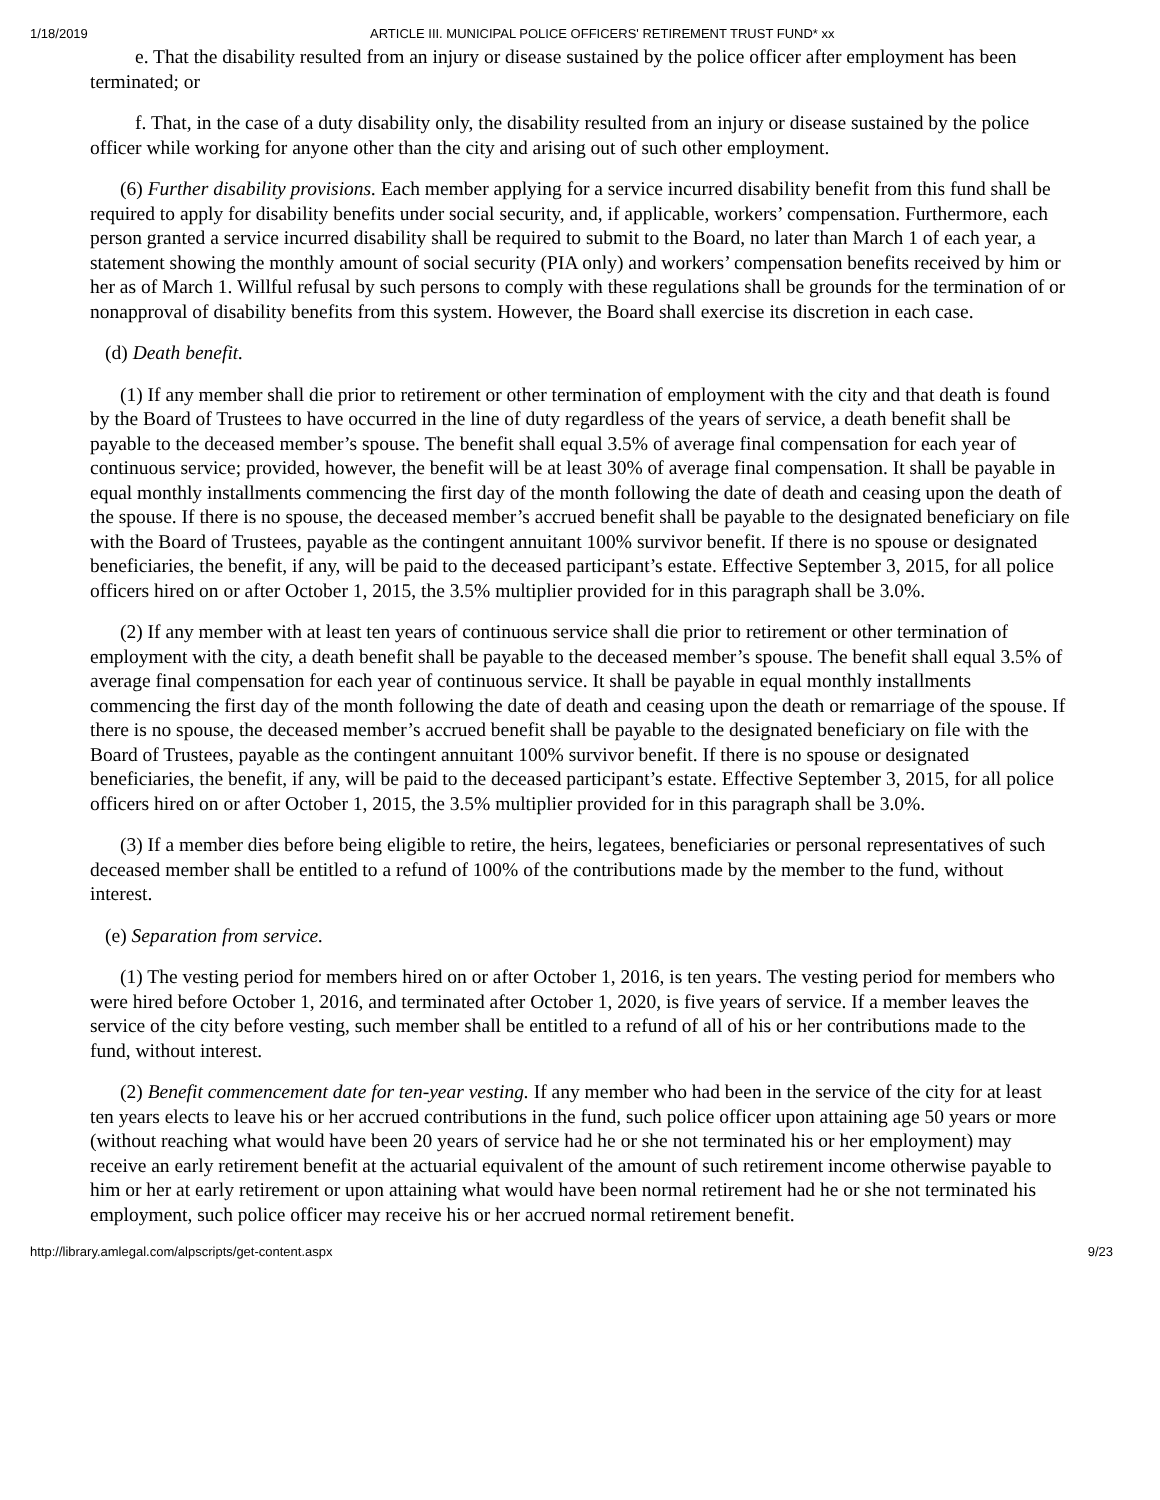1/18/2019 ARTICLE III. MUNICIPAL POLICE OFFICERS' RETIREMENT TRUST FUND* xx
e. That the disability resulted from an injury or disease sustained by the police officer after employment has been terminated; or
f. That, in the case of a duty disability only, the disability resulted from an injury or disease sustained by the police officer while working for anyone other than the city and arising out of such other employment.
(6) Further disability provisions. Each member applying for a service incurred disability benefit from this fund shall be required to apply for disability benefits under social security, and, if applicable, workers’ compensation. Furthermore, each person granted a service incurred disability shall be required to submit to the Board, no later than March 1 of each year, a statement showing the monthly amount of social security (PIA only) and workers’ compensation benefits received by him or her as of March 1. Willful refusal by such persons to comply with these regulations shall be grounds for the termination of or nonapproval of disability benefits from this system. However, the Board shall exercise its discretion in each case.
(d) Death benefit.
(1) If any member shall die prior to retirement or other termination of employment with the city and that death is found by the Board of Trustees to have occurred in the line of duty regardless of the years of service, a death benefit shall be payable to the deceased member’s spouse. The benefit shall equal 3.5% of average final compensation for each year of continuous service; provided, however, the benefit will be at least 30% of average final compensation. It shall be payable in equal monthly installments commencing the first day of the month following the date of death and ceasing upon the death of the spouse. If there is no spouse, the deceased member’s accrued benefit shall be payable to the designated beneficiary on file with the Board of Trustees, payable as the contingent annuitant 100% survivor benefit. If there is no spouse or designated beneficiaries, the benefit, if any, will be paid to the deceased participant’s estate. Effective September 3, 2015, for all police officers hired on or after October 1, 2015, the 3.5% multiplier provided for in this paragraph shall be 3.0%.
(2) If any member with at least ten years of continuous service shall die prior to retirement or other termination of employment with the city, a death benefit shall be payable to the deceased member’s spouse. The benefit shall equal 3.5% of average final compensation for each year of continuous service. It shall be payable in equal monthly installments commencing the first day of the month following the date of death and ceasing upon the death or remarriage of the spouse. If there is no spouse, the deceased member’s accrued benefit shall be payable to the designated beneficiary on file with the Board of Trustees, payable as the contingent annuitant 100% survivor benefit. If there is no spouse or designated beneficiaries, the benefit, if any, will be paid to the deceased participant’s estate. Effective September 3, 2015, for all police officers hired on or after October 1, 2015, the 3.5% multiplier provided for in this paragraph shall be 3.0%.
(3) If a member dies before being eligible to retire, the heirs, legatees, beneficiaries or personal representatives of such deceased member shall be entitled to a refund of 100% of the contributions made by the member to the fund, without interest.
(e) Separation from service.
(1) The vesting period for members hired on or after October 1, 2016, is ten years. The vesting period for members who were hired before October 1, 2016, and terminated after October 1, 2020, is five years of service. If a member leaves the service of the city before vesting, such member shall be entitled to a refund of all of his or her contributions made to the fund, without interest.
(2) Benefit commencement date for ten-year vesting. If any member who had been in the service of the city for at least ten years elects to leave his or her accrued contributions in the fund, such police officer upon attaining age 50 years or more (without reaching what would have been 20 years of service had he or she not terminated his or her employment) may receive an early retirement benefit at the actuarial equivalent of the amount of such retirement income otherwise payable to him or her at early retirement or upon attaining what would have been normal retirement had he or she not terminated his employment, such police officer may receive his or her accrued normal retirement benefit.
http://library.amlegal.com/alpscripts/get-content.aspx 9/23